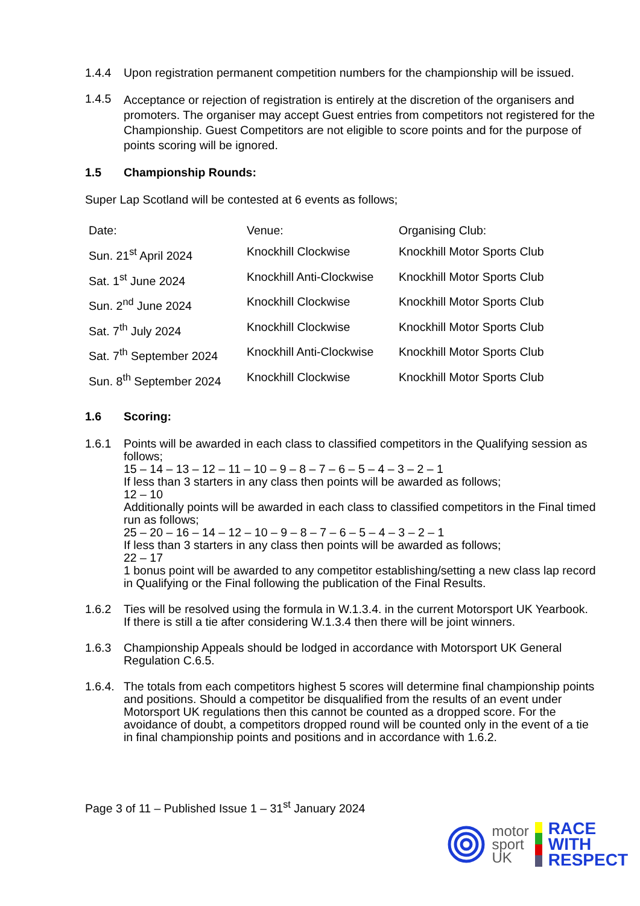1.4.4 Upon registration permanent competition numbers for the championship will be issued.
1.4.5
Acceptance or rejection of registration is entirely at the discretion of the organisers and promoters. The organiser may accept Guest entries from competitors not registered for the Championship. Guest Competitors are not eligible to score points and for the purpose of points scoring will be ignored.
1.5 Championship Rounds:
Super Lap Scotland will be contested at 6 events as follows;
| Date: | Venue: | Organising Club: |
| Sun. 21<sup>st</sup> April 2024 | Knockhill Clockwise | Knockhill Motor Sports Club |
| Sat. 1<sup>st</sup> June 2024 | Knockhill Anti-Clockwise | Knockhill Motor Sports Club |
| Sun. 2<sup>nd</sup> June 2024 | Knockhill Clockwise | Knockhill Motor Sports Club |
| Sat. 7<sup>th</sup> July 2024 | Knockhill Clockwise | Knockhill Motor Sports Club |
| Sat. 7<sup>th</sup> September 2024 | Knockhill Anti-Clockwise | Knockhill Motor Sports Club |
| Sun. 8<sup>th</sup> September 2024 | Knockhill Clockwise | Knockhill Motor Sports Club |
1.6 Scoring:
1.6.1 Points will be awarded in each class to classified competitors in the Qualifying session as follows;
15 – 14 – 13 – 12 – 11 – 10 – 9 – 8 – 7 – 6 – 5 – 4 – 3 – 2 – 1
If less than 3 starters in any class then points will be awarded as follows;
12 – 10
Additionally points will be awarded in each class to classified competitors in the Final timed run as follows;
25 – 20 – 16 – 14 – 12 – 10 – 9 – 8 – 7 – 6 – 5 – 4 – 3 – 2 – 1
If less than 3 starters in any class then points will be awarded as follows;
22 – 17
1 bonus point will be awarded to any competitor establishing/setting a new class lap record in Qualifying or the Final following the publication of the Final Results.
1.6.2 Ties will be resolved using the formula in W.1.3.4. in the current Motorsport UK Yearbook. If there is still a tie after considering W.1.3.4 then there will be joint winners.
1.6.3 Championship Appeals should be lodged in accordance with Motorsport UK General Regulation C.6.5.
1.6.4.
The totals from each competitors highest 5 scores will determine final championship points and positions. Should a competitor be disqualified from the results of an event under Motorsport UK regulations then this cannot be counted as a dropped score. For the avoidance of doubt, a competitors dropped round will be counted only in the event of a tie in final championship points and positions and in accordance with 1.6.2.
Page 3 of 11 – Published Issue 1 – 31<sup>st</sup> January 2024
motor
sport
UK
RACE
WITH
RESPECT